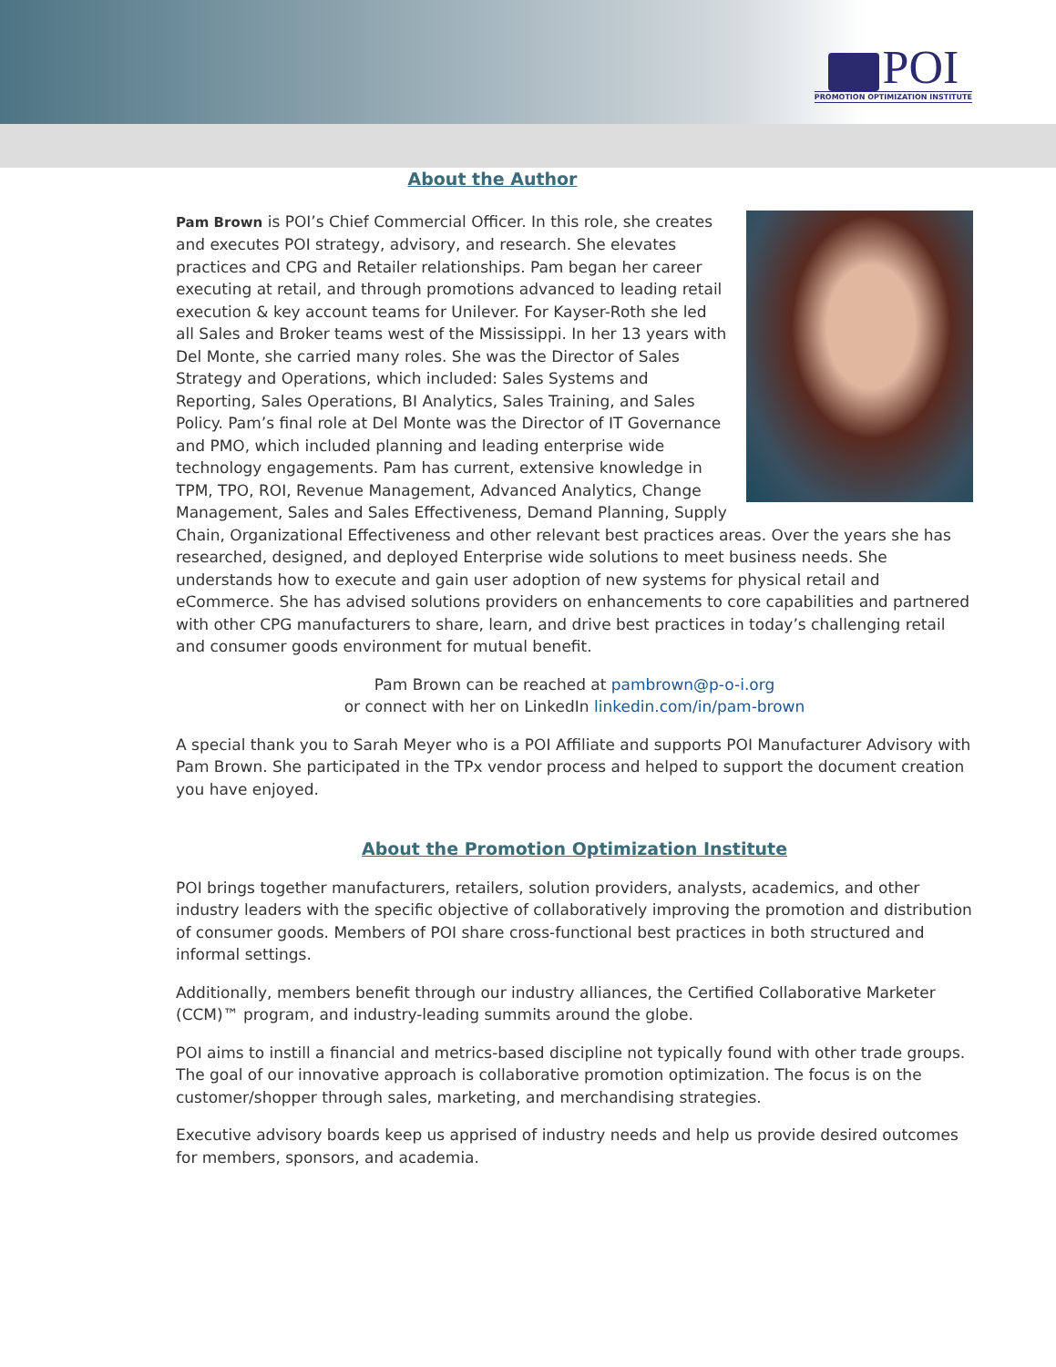POI
PROMOTION OPTIMIZATION INSTITUTE
About the Author
Pam Brown is POI’s Chief Commercial Officer. In this role, she creates and executes POI strategy, advisory, and research. She elevates practices and CPG and Retailer relationships. Pam began her career executing at retail, and through promotions advanced to leading retail execution & key account teams for Unilever. For Kayser-Roth she led all Sales and Broker teams west of the Mississippi. In her 13 years with Del Monte, she carried many roles. She was the Director of Sales Strategy and Operations, which included: Sales Systems and Reporting, Sales Operations, BI Analytics, Sales Training, and Sales Policy. Pam’s final role at Del Monte was the Director of IT Governance and PMO, which included planning and leading enterprise wide technology engagements. Pam has current, extensive knowledge in TPM, TPO, ROI, Revenue Management, Advanced Analytics, Change Management, Sales and Sales Effectiveness, Demand Planning, Supply Chain, Organizational Effectiveness and other relevant best practices areas. Over the years she has researched, designed, and deployed Enterprise wide solutions to meet business needs. She understands how to execute and gain user adoption of new systems for physical retail and eCommerce. She has advised solutions providers on enhancements to core capabilities and partnered with other CPG manufacturers to share, learn, and drive best practices in today’s challenging retail and consumer goods environment for mutual benefit.
Pam Brown can be reached at pambrown@p-o-i.org
or connect with her on LinkedIn linkedin.com/in/pam-brown
A special thank you to Sarah Meyer who is a POI Affiliate and supports POI Manufacturer Advisory with Pam Brown. She participated in the TPx vendor process and helped to support the document creation you have enjoyed.
About the Promotion Optimization Institute
POI brings together manufacturers, retailers, solution providers, analysts, academics, and other industry leaders with the specific objective of collaboratively improving the promotion and distribution of consumer goods. Members of POI share cross-functional best practices in both structured and informal settings.
Additionally, members benefit through our industry alliances, the Certified Collaborative Marketer (CCM)™ program, and industry-leading summits around the globe.
POI aims to instill a financial and metrics-based discipline not typically found with other trade groups. The goal of our innovative approach is collaborative promotion optimization. The focus is on the customer/shopper through sales, marketing, and merchandising strategies.
Executive advisory boards keep us apprised of industry needs and help us provide desired outcomes for members, sponsors, and academia.